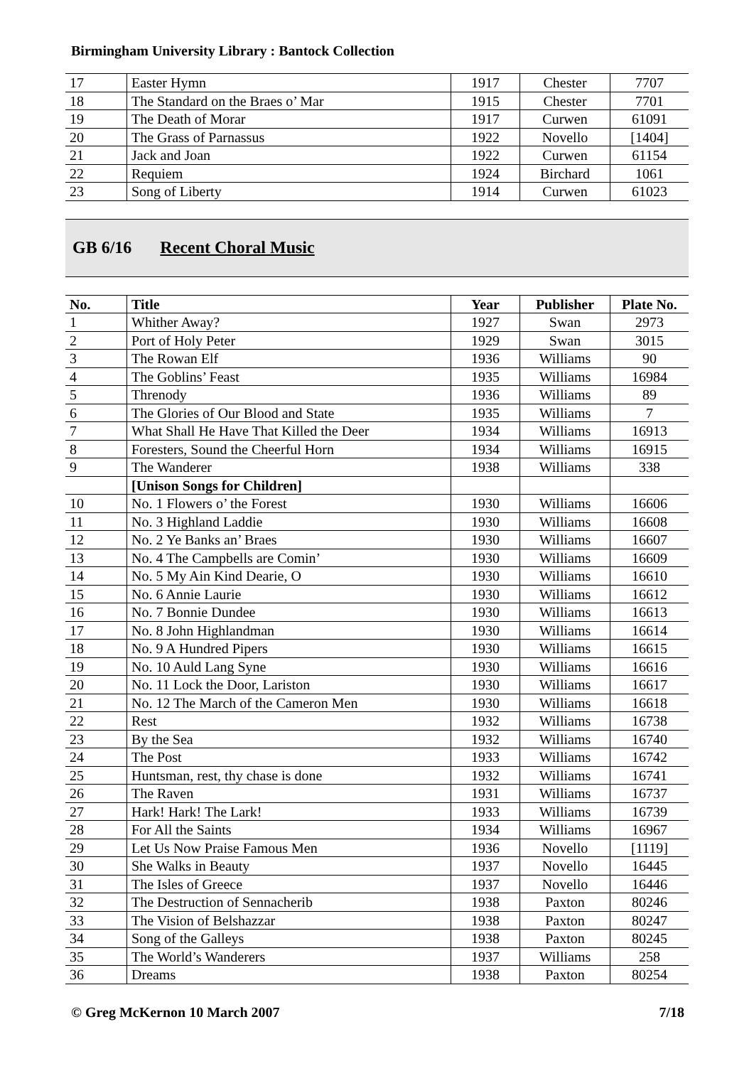Birmingham University Library : Bantock Collection
| 17 | Easter Hymn | 1917 | Chester | 7707 |
| 18 | The Standard on the Braes o’ Mar | 1915 | Chester | 7701 |
| 19 | The Death of Morar | 1917 | Curwen | 61091 |
| 20 | The Grass of Parnassus | 1922 | Novello | [1404] |
| 21 | Jack and Joan | 1922 | Curwen | 61154 |
| 22 | Requiem | 1924 | Birchard | 1061 |
| 23 | Song of Liberty | 1914 | Curwen | 61023 |
GB 6/16 Recent Choral Music
| No. | Title | Year | Publisher | Plate No. |
| --- | --- | --- | --- | --- |
| 1 | Whither Away? | 1927 | Swan | 2973 |
| 2 | Port of Holy Peter | 1929 | Swan | 3015 |
| 3 | The Rowan Elf | 1936 | Williams | 90 |
| 4 | The Goblins’ Feast | 1935 | Williams | 16984 |
| 5 | Threnody | 1936 | Williams | 89 |
| 6 | The Glories of Our Blood and State | 1935 | Williams | 7 |
| 7 | What Shall He Have That Killed the Deer | 1934 | Williams | 16913 |
| 8 | Foresters, Sound the Cheerful Horn | 1934 | Williams | 16915 |
| 9 | The Wanderer | 1938 | Williams | 338 |
| | [Unison Songs for Children] | | | |
| 10 | No. 1 Flowers o’ the Forest | 1930 | Williams | 16606 |
| 11 | No. 3 Highland Laddie | 1930 | Williams | 16608 |
| 12 | No. 2 Ye Banks an’ Braes | 1930 | Williams | 16607 |
| 13 | No. 4 The Campbells are Comin’ | 1930 | Williams | 16609 |
| 14 | No. 5 My Ain Kind Dearie, O | 1930 | Williams | 16610 |
| 15 | No. 6 Annie Laurie | 1930 | Williams | 16612 |
| 16 | No. 7 Bonnie Dundee | 1930 | Williams | 16613 |
| 17 | No. 8 John Highlandman | 1930 | Williams | 16614 |
| 18 | No. 9 A Hundred Pipers | 1930 | Williams | 16615 |
| 19 | No. 10 Auld Lang Syne | 1930 | Williams | 16616 |
| 20 | No. 11 Lock the Door, Lariston | 1930 | Williams | 16617 |
| 21 | No. 12 The March of the Cameron Men | 1930 | Williams | 16618 |
| 22 | Rest | 1932 | Williams | 16738 |
| 23 | By the Sea | 1932 | Williams | 16740 |
| 24 | The Post | 1933 | Williams | 16742 |
| 25 | Huntsman, rest, thy chase is done | 1932 | Williams | 16741 |
| 26 | The Raven | 1931 | Williams | 16737 |
| 27 | Hark! Hark! The Lark! | 1933 | Williams | 16739 |
| 28 | For All the Saints | 1934 | Williams | 16967 |
| 29 | Let Us Now Praise Famous Men | 1936 | Novello | [1119] |
| 30 | She Walks in Beauty | 1937 | Novello | 16445 |
| 31 | The Isles of Greece | 1937 | Novello | 16446 |
| 32 | The Destruction of Sennacherib | 1938 | Paxton | 80246 |
| 33 | The Vision of Belshazzar | 1938 | Paxton | 80247 |
| 34 | Song of the Galleys | 1938 | Paxton | 80245 |
| 35 | The World’s Wanderers | 1937 | Williams | 258 |
| 36 | Dreams | 1938 | Paxton | 80254 |
© Greg McKernon 10 March 2007 7/18